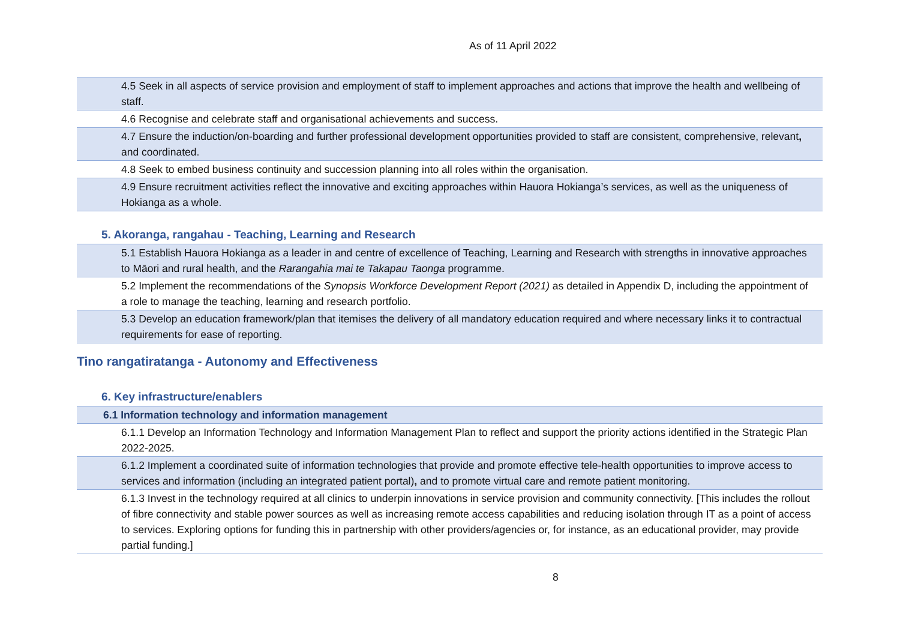As of 11 April 2022
| 4.5 Seek in all aspects of service provision and employment of staff to implement approaches and actions that improve the health and wellbeing of staff. |
| 4.6 Recognise and celebrate staff and organisational achievements and success. |
| 4.7 Ensure the induction/on-boarding and further professional development opportunities provided to staff are consistent, comprehensive, relevant , and coordinated. |
| 4.8 Seek to embed business continuity and succession planning into all roles within the organisation. |
| 4.9 Ensure recruitment activities reflect the innovative and exciting approaches within Hauora Hokianga’s services, as well as the uniqueness of Hokianga as a whole. |
5. Akoranga, rangahau - Teaching, Learning and Research
| 5.1 Establish Hauora Hokianga as a leader in and centre of excellence of Teaching, Learning and Research with strengths in innovative approaches to Māori and rural health, and the Rarangahia mai te Takapau Taonga programme. |
| 5.2 Implement the recommendations of the Synopsis Workforce Development Report (2021) as detailed in Appendix D, including the appointment of a role to manage the teaching, learning and research portfolio. |
| 5.3 Develop an education framework/plan that itemises the delivery of all mandatory education required and where necessary links it to contractual requirements for ease of reporting. |
Tino rangatiratanga - Autonomy and Effectiveness
6. Key infrastructure/enablers
| 6.1 Information technology and information management |
| 6.1.1 Develop an Information Technology and Information Management Plan to reflect and support the priority actions identified in the Strategic Plan 2022-2025. |
| 6.1.2 Implement a coordinated suite of information technologies that provide and promote effective tele-health opportunities to improve access to services and information (including an integrated patient portal) , and to promote virtual care and remote patient monitoring. |
| 6.1.3 Invest in the technology required at all clinics to underpin innovations in service provision and community connectivity. [This includes the rollout of fibre connectivity and stable power sources as well as increasing remote access capabilities and reducing isolation through IT as a point of access to services. Exploring options for funding this in partnership with other providers/agencies or, for instance, as an educational provider, may provide partial funding.] |
8